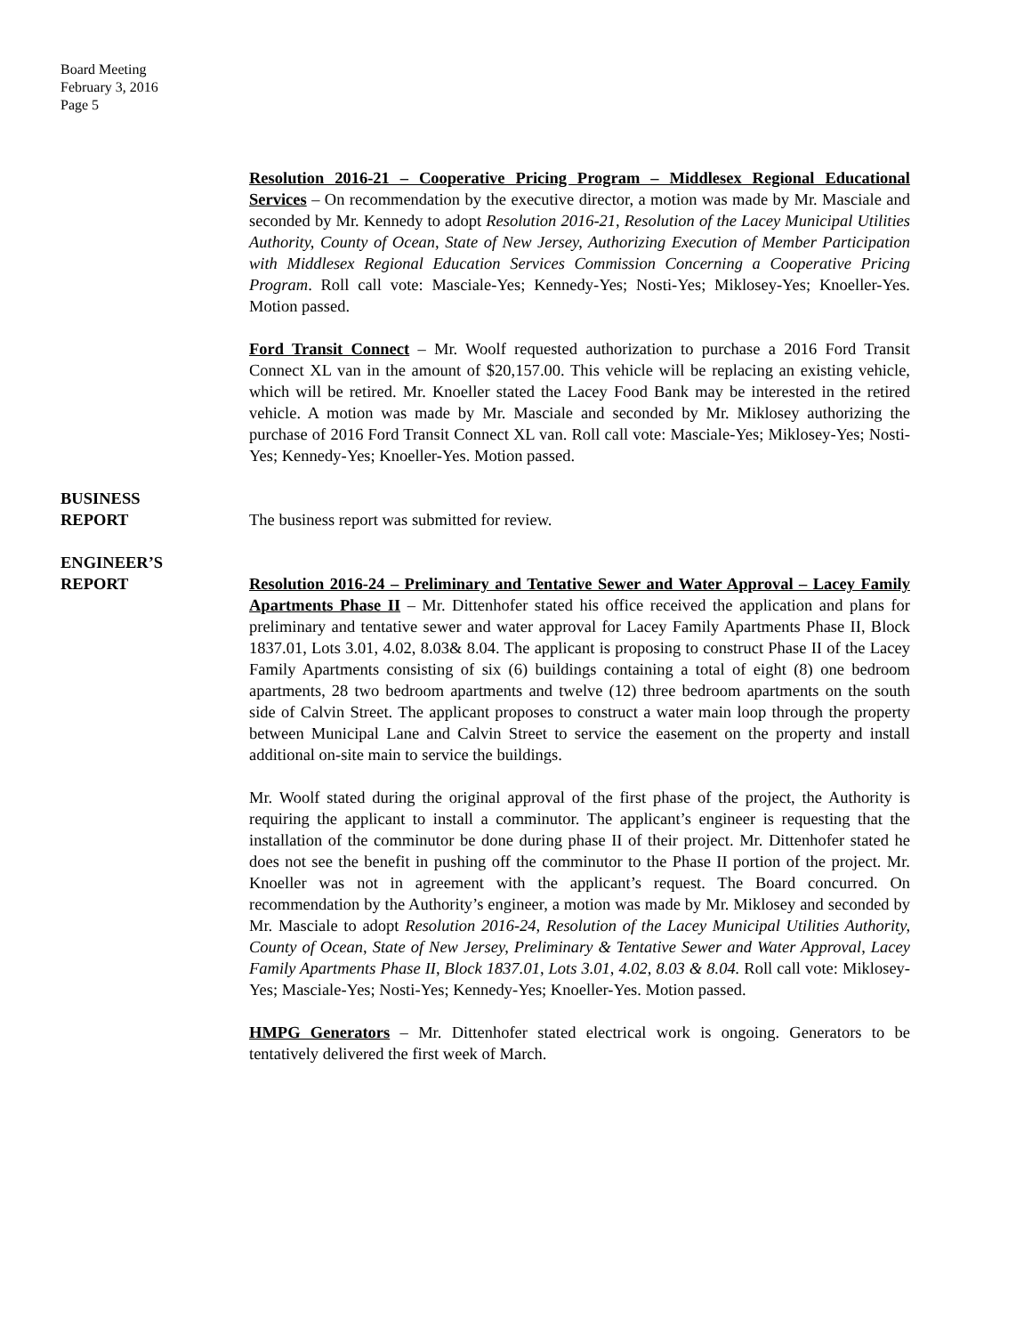Board Meeting
February 3, 2016
Page 5
Resolution 2016-21 – Cooperative Pricing Program – Middlesex Regional Educational Services – On recommendation by the executive director, a motion was made by Mr. Masciale and seconded by Mr. Kennedy to adopt Resolution 2016-21, Resolution of the Lacey Municipal Utilities Authority, County of Ocean, State of New Jersey, Authorizing Execution of Member Participation with Middlesex Regional Education Services Commission Concerning a Cooperative Pricing Program. Roll call vote: Masciale-Yes; Kennedy-Yes; Nosti-Yes; Miklosey-Yes; Knoeller-Yes. Motion passed.
Ford Transit Connect – Mr. Woolf requested authorization to purchase a 2016 Ford Transit Connect XL van in the amount of $20,157.00. This vehicle will be replacing an existing vehicle, which will be retired. Mr. Knoeller stated the Lacey Food Bank may be interested in the retired vehicle. A motion was made by Mr. Masciale and seconded by Mr. Miklosey authorizing the purchase of 2016 Ford Transit Connect XL van. Roll call vote: Masciale-Yes; Miklosey-Yes; Nosti-Yes; Kennedy-Yes; Knoeller-Yes. Motion passed.
BUSINESS
REPORT
The business report was submitted for review.
ENGINEER’S
REPORT
Resolution 2016-24 – Preliminary and Tentative Sewer and Water Approval – Lacey Family Apartments Phase II – Mr. Dittenhofer stated his office received the application and plans for preliminary and tentative sewer and water approval for Lacey Family Apartments Phase II, Block 1837.01, Lots 3.01, 4.02, 8.03& 8.04. The applicant is proposing to construct Phase II of the Lacey Family Apartments consisting of six (6) buildings containing a total of eight (8) one bedroom apartments, 28 two bedroom apartments and twelve (12) three bedroom apartments on the south side of Calvin Street. The applicant proposes to construct a water main loop through the property between Municipal Lane and Calvin Street to service the easement on the property and install additional on-site main to service the buildings.
Mr. Woolf stated during the original approval of the first phase of the project, the Authority is requiring the applicant to install a comminutor. The applicant’s engineer is requesting that the installation of the comminutor be done during phase II of their project. Mr. Dittenhofer stated he does not see the benefit in pushing off the comminutor to the Phase II portion of the project. Mr. Knoeller was not in agreement with the applicant’s request. The Board concurred. On recommendation by the Authority’s engineer, a motion was made by Mr. Miklosey and seconded by Mr. Masciale to adopt Resolution 2016-24, Resolution of the Lacey Municipal Utilities Authority, County of Ocean, State of New Jersey, Preliminary & Tentative Sewer and Water Approval, Lacey Family Apartments Phase II, Block 1837.01, Lots 3.01, 4.02, 8.03 & 8.04. Roll call vote: Miklosey-Yes; Masciale-Yes; Nosti-Yes; Kennedy-Yes; Knoeller-Yes. Motion passed.
HMPG Generators – Mr. Dittenhofer stated electrical work is ongoing. Generators to be tentatively delivered the first week of March.